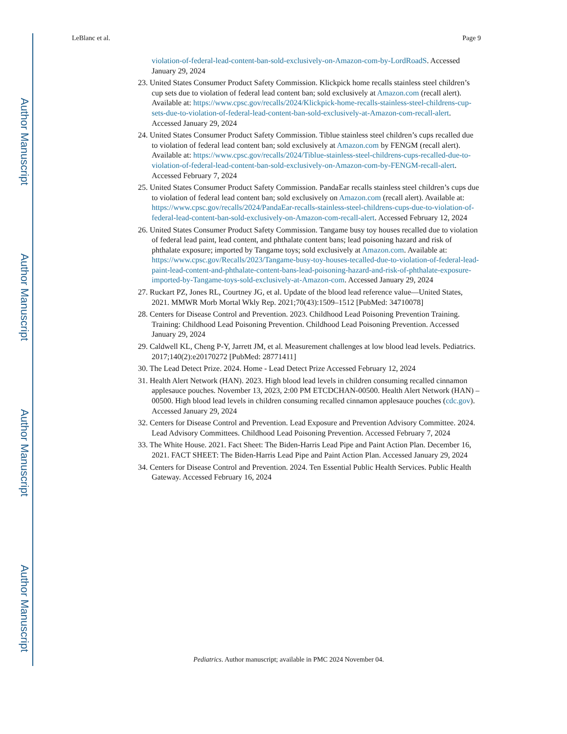Author Manuscript
Author Manuscript
Author Manuscript
Author Manuscript
LeBlanc et al. Page 9
violation-of-federal-lead-content-ban-sold-exclusively-on-Amazon-com-by-LordRoadS. Accessed January 29, 2024
23. United States Consumer Product Safety Commission. Klickpick home recalls stainless steel children’s cup sets due to violation of federal lead content ban; sold exclusively at Amazon.com (recall alert). Available at: https://www.cpsc.gov/recalls/2024/Klickpick-home-recalls-stainless-steel-childrens-cup-sets-due-to-violation-of-federal-lead-content-ban-sold-exclusively-at-Amazon-com-recall-alert. Accessed January 29, 2024
24. United States Consumer Product Safety Commission. Tiblue stainless steel children’s cups recalled due to violation of federal lead content ban; sold exclusively at Amazon.com by FENGM (recall alert). Available at: https://www.cpsc.gov/recalls/2024/Tiblue-stainless-steel-childrens-cups-recalled-due-to-violation-of-federal-lead-content-ban-sold-exclusively-on-Amazon-com-by-FENGM-recall-alert. Accessed February 7, 2024
25. United States Consumer Product Safety Commission. PandaEar recalls stainless steel children’s cups due to violation of federal lead content ban; sold exclusively on Amazon.com (recall alert). Available at: https://www.cpsc.gov/recalls/2024/PandaEar-recalls-stainless-steel-childrens-cups-due-to-violation-of-federal-lead-content-ban-sold-exclusively-on-Amazon-com-recall-alert. Accessed February 12, 2024
26. United States Consumer Product Safety Commission. Tangame busy toy houses recalled due to violation of federal lead paint, lead content, and phthalate content bans; lead poisoning hazard and risk of phthalate exposure; imported by Tangame toys; sold exclusively at Amazon.com. Available at: https://www.cpsc.gov/Recalls/2023/Tangame-busy-toy-houses-tecalled-due-to-violation-of-federal-lead-paint-lead-content-and-phthalate-content-bans-lead-poisoning-hazard-and-risk-of-phthalate-exposure-imported-by-Tangame-toys-sold-exclusively-at-Amazon-com. Accessed January 29, 2024
27. Ruckart PZ, Jones RL, Courtney JG, et al. Update of the blood lead reference value—United States, 2021. MMWR Morb Mortal Wkly Rep. 2021;70(43):1509–1512 [PubMed: 34710078]
28. Centers for Disease Control and Prevention. 2023. Childhood Lead Poisoning Prevention Training. Training: Childhood Lead Poisoning Prevention. Childhood Lead Poisoning Prevention. Accessed January 29, 2024
29. Caldwell KL, Cheng P-Y, Jarrett JM, et al. Measurement challenges at low blood lead levels. Pediatrics. 2017;140(2):e20170272 [PubMed: 28771411]
30. The Lead Detect Prize. 2024. Home - Lead Detect Prize Accessed February 12, 2024
31. Health Alert Network (HAN). 2023. High blood lead levels in children consuming recalled cinnamon applesauce pouches. November 13, 2023, 2:00 PM ETCDCHAN-00500. Health Alert Network (HAN) –00500. High blood lead levels in children consuming recalled cinnamon applesauce pouches (cdc.gov). Accessed January 29, 2024
32. Centers for Disease Control and Prevention. Lead Exposure and Prevention Advisory Committee. 2024. Lead Advisory Committees. Childhood Lead Poisoning Prevention. Accessed February 7, 2024
33. The White House. 2021. Fact Sheet: The Biden-Harris Lead Pipe and Paint Action Plan. December 16, 2021. FACT SHEET: The Biden-Harris Lead Pipe and Paint Action Plan. Accessed January 29, 2024
34. Centers for Disease Control and Prevention. 2024. Ten Essential Public Health Services. Public Health Gateway. Accessed February 16, 2024
Pediatrics. Author manuscript; available in PMC 2024 November 04.